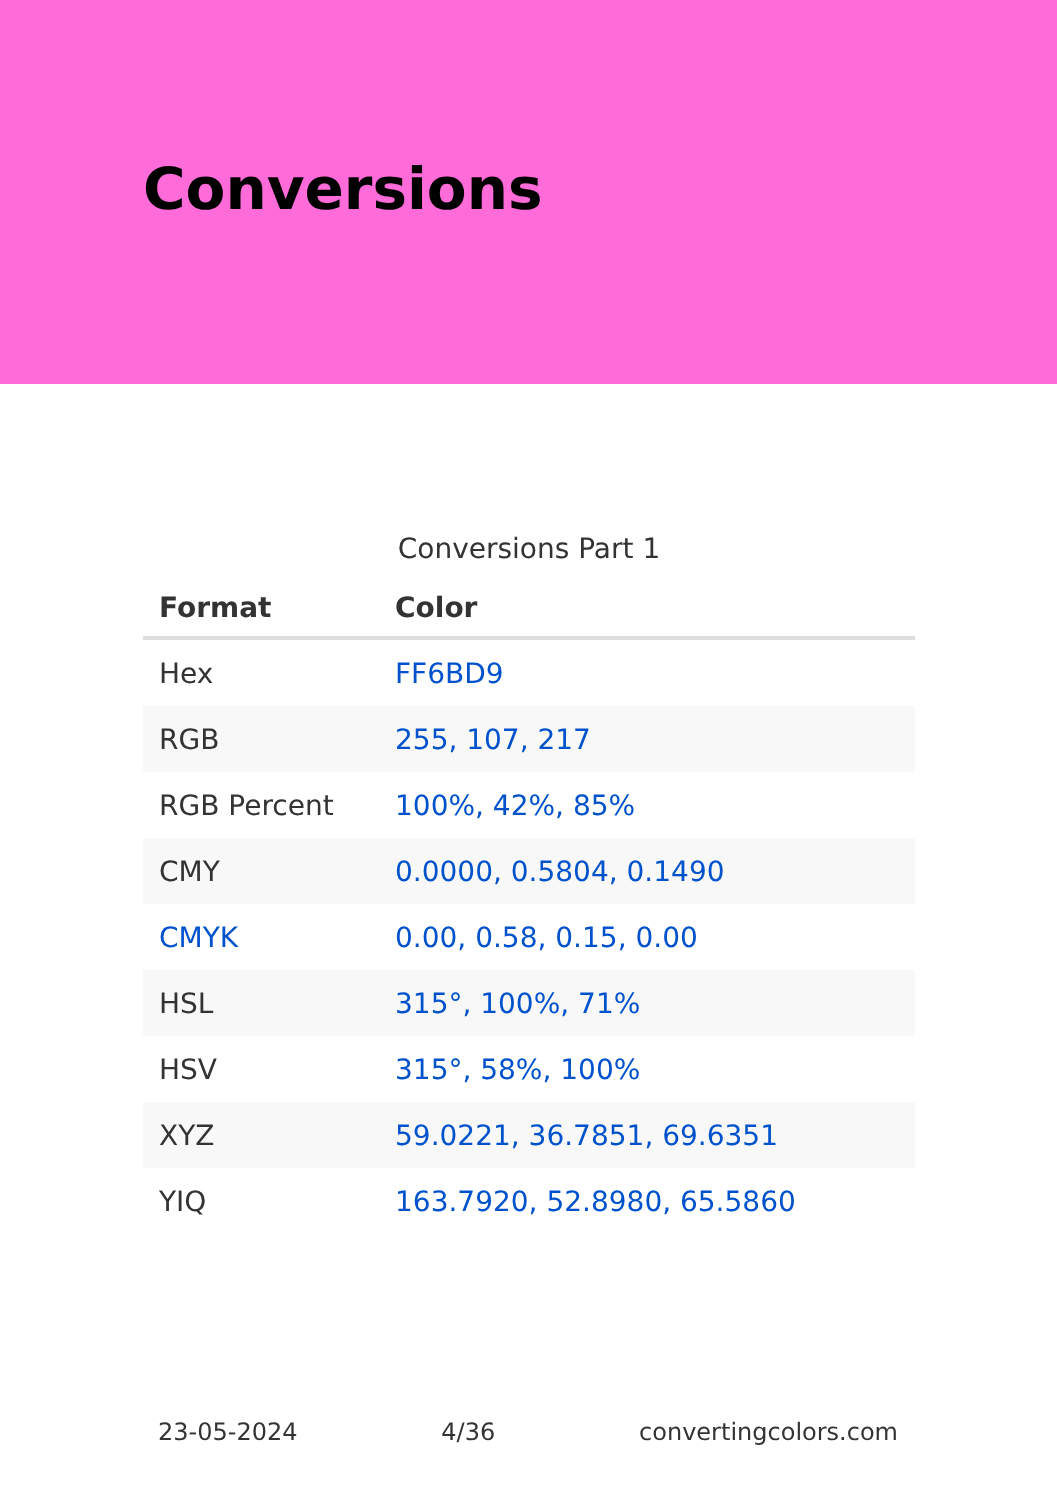Conversions
Conversions Part 1
| Format | Color |
| --- | --- |
| Hex | FF6BD9 |
| RGB | 255, 107, 217 |
| RGB Percent | 100%, 42%, 85% |
| CMY | 0.0000, 0.5804, 0.1490 |
| CMYK | 0.00, 0.58, 0.15, 0.00 |
| HSL | 315°, 100%, 71% |
| HSV | 315°, 58%, 100% |
| XYZ | 59.0221, 36.7851, 69.6351 |
| YIQ | 163.7920, 52.8980, 65.5860 |
23-05-2024 4/36 convertingcolors.com